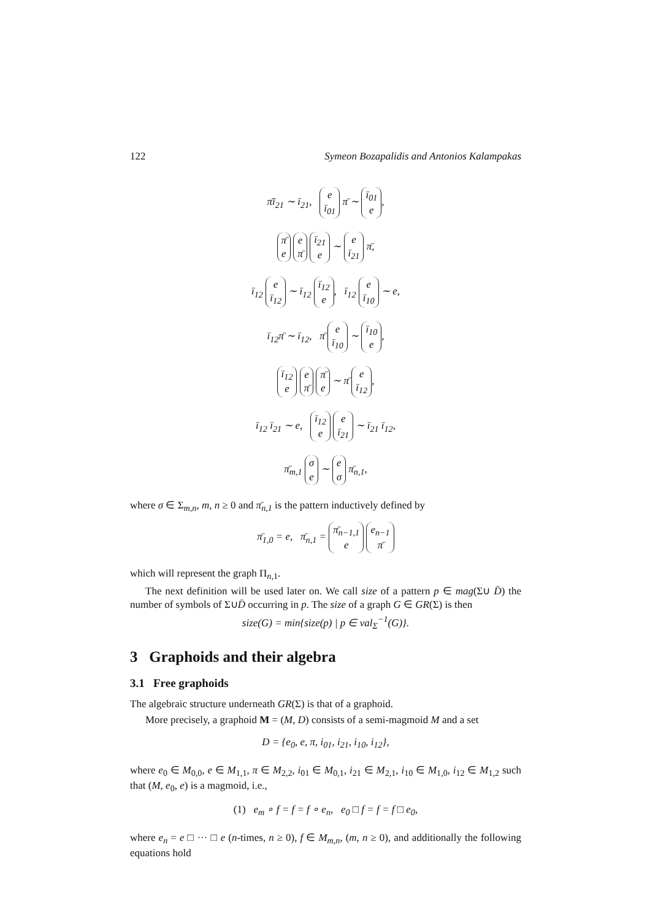122 Symeon Bozapalidis and Antonios Kalampakas
π̄ī<sub>21</sub> ∼ ī<sub>21</sub>, e
ī<sub>01</sub> π̄ ∼ ī<sub>01</sub>
e,
π̄
e e
π̄ ī<sub>21</sub>
e ∼ e
ī<sub>21</sub> π̄,
ī<sub>12</sub> e
ī<sub>12</sub> ∼ ī<sub>12</sub> ī<sub>12</sub>
e, ī<sub>12</sub> e
ī<sub>10</sub> ∼ e,
ī<sub>12</sub>π̄ ∼ ī<sub>12</sub>, π̄ e
ī<sub>10</sub> ∼ ī<sub>10</sub>
e,
ī<sub>12</sub>
e e
π̄ π̄
e ∼ π̄ e
ī<sub>12</sub>,
ī<sub>12</sub> ī<sub>21</sub> ∼ e, ī<sub>12</sub>
e e
ī<sub>21</sub> ∼ ī<sub>21</sub> ī<sub>12</sub>,
π̄<sub>m,1</sub> σ
e ∼ e
σ π̄<sub>n,1</sub>,
where σ ∈ Σ<sub>m,n</sub>, m, n ≥ 0 and π̄<sub>n,1</sub> is the pattern inductively defined by
π̄<sub>1,0</sub> = e, π̄<sub>n,1</sub> = π̄<sub>n−1,1</sub>
e e<sub>n−1</sub>
π̄
which will represent the graph Π<sub>n, 1</sub>.
The next definition will be used later on. We call size of a pattern p ∈ mag(Σ∪ D̄) the number of symbols of Σ∪D̄ occurring in p. The size of a graph G ∈ GR(Σ) is then
size(G) = min{size(p) | p ∈ val<sub>Σ</sub><sup>−1</sup>(G)}.
3 Graphoids and their algebra
3.1 Free graphoids
The algebraic structure underneath GR(Σ) is that of a graphoid.
More precisely, a graphoid M = (M, D) consists of a semi-magmoid M and a set
D = {e<sub>0</sub>, e, π, i<sub>01</sub>, i<sub>21</sub>, i<sub>10</sub>, i<sub>12</sub>},
where e<sub>0</sub> ∈ M<sub>0,0</sub>, e ∈ M<sub>1,1</sub>, π ∈ M<sub>2,2</sub>, i<sub>01</sub> ∈ M<sub>0,1</sub>, i<sub>21</sub> ∈ M<sub>2,1</sub>, i<sub>10</sub> ∈ M<sub>1,0</sub>, i<sub>12</sub> ∈ M<sub>1,2</sub> such that (M, e<sub>0</sub>, e) is a magmoid, i.e.,
(1) e<sub>m</sub> ∘ f = f = f ∘ e<sub>n</sub>, e<sub>0</sub> □ f = f = f □ e<sub>0</sub>,
where e<sub>n</sub> = e □ ··· □ e (n-times, n ≥ 0), f ∈ M<sub>m,n</sub>, (m, n ≥ 0), and additionally the following equations hold